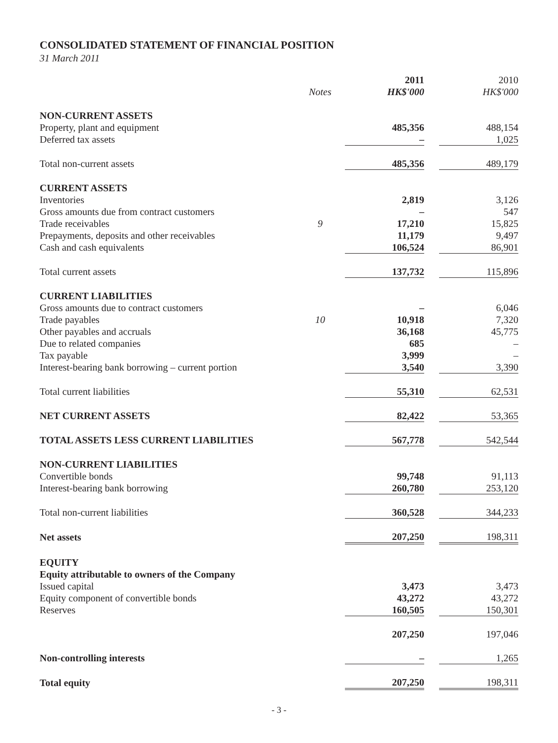CONSOLIDATED STATEMENT OF FINANCIAL POSITION
31 March 2011
| | | 2011 | | 2010 |
| --- | --- | --- | --- | --- |
| | Notes | HK$'000 | | HK$'000 |
| NON-CURRENT ASSETS | | | | |
| Property, plant and equipment | | 485,356 | | 488,154 |
| Deferred tax assets | | – | | 1,025 |
| Total non-current assets | | 485,356 | | 489,179 |
| CURRENT ASSETS | | | | |
| Inventories | | 2,819 | | 3,126 |
| Gross amounts due from contract customers | | – | | 547 |
| Trade receivables | 9 | 17,210 | | 15,825 |
| Prepayments, deposits and other receivables | | 11,179 | | 9,497 |
| Cash and cash equivalents | | 106,524 | | 86,901 |
| Total current assets | | 137,732 | | 115,896 |
| CURRENT LIABILITIES | | | | |
| Gross amounts due to contract customers | | – | | 6,046 |
| Trade payables | 10 | 10,918 | | 7,320 |
| Other payables and accruals | | 36,168 | | 45,775 |
| Due to related companies | | 685 | | – |
| Tax payable | | 3,999 | | – |
| Interest-bearing bank borrowing – current portion | | 3,540 | | 3,390 |
| Total current liabilities | | 55,310 | | 62,531 |
| NET CURRENT ASSETS | | 82,422 | | 53,365 |
| TOTAL ASSETS LESS CURRENT LIABILITIES | | 567,778 | | 542,544 |
| NON-CURRENT LIABILITIES | | | | |
| Convertible bonds | | 99,748 | | 91,113 |
| Interest-bearing bank borrowing | | 260,780 | | 253,120 |
| Total non-current liabilities | | 360,528 | | 344,233 |
| Net assets | | 207,250 | | 198,311 |
| EQUITY | | | | |
| Equity attributable to owners of the Company | | | | |
| Issued capital | | 3,473 | | 3,473 |
| Equity component of convertible bonds | | 43,272 | | 43,272 |
| Reserves | | 160,505 | | 150,301 |
| | | 207,250 | | 197,046 |
| Non-controlling interests | | – | | 1,265 |
| Total equity | | 207,250 | | 198,311 |
- 3 -